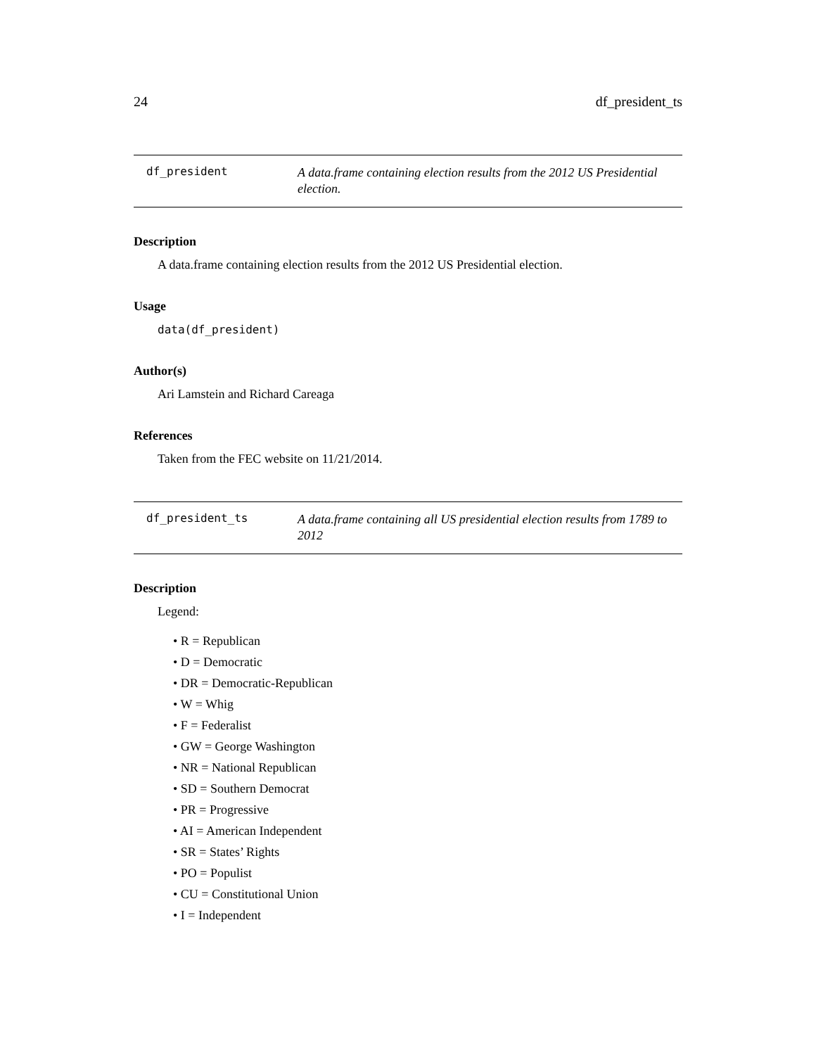24 df_president_ts
df_president
A data.frame containing election results from the 2012 US Presidential election.
Description
A data.frame containing election results from the 2012 US Presidential election.
Usage
data(df_president)
Author(s)
Ari Lamstein and Richard Careaga
References
Taken from the FEC website on 11/21/2014.
df_president_ts
A data.frame containing all US presidential election results from 1789 to 2012
Description
Legend:
• R = Republican
• D = Democratic
• DR = Democratic-Republican
• W = Whig
• F = Federalist
• GW = George Washington
• NR = National Republican
• SD = Southern Democrat
• PR = Progressive
• AI = American Independent
• SR = States’ Rights
• PO = Populist
• CU = Constitutional Union
• I = Independent